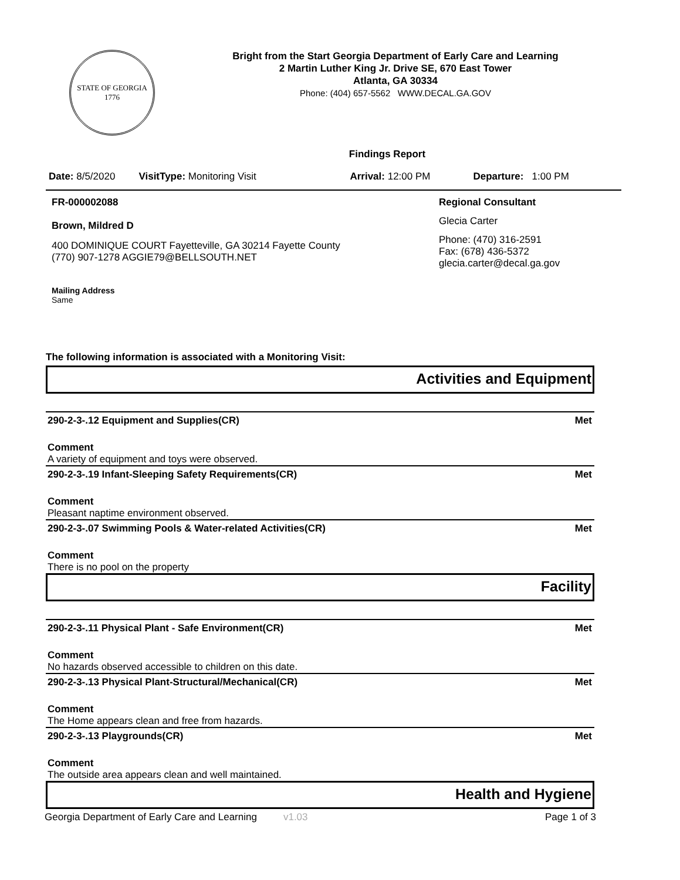STATE OF GEORGIA
1776
Bright from the Start Georgia Department of Early Care and Learning
2 Martin Luther King Jr. Drive SE, 670 East Tower
Atlanta, GA 30334
Phone: (404) 657-5562 WWW.DECAL.GA.GOV
Findings Report
Date: 8/5/2020 VisitType: Monitoring Visit Arrival: 12:00 PM Departure: 1:00 PM
FR-000002088
Brown, Mildred D
400 DOMINIQUE COURT Fayetteville, GA 30214 Fayette County
(770) 907-1278 AGGIE79@BELLSOUTH.NET
Mailing Address
Same
Regional Consultant
Glecia Carter
Phone: (470) 316-2591
Fax: (678) 436-5372
glecia.carter@decal.ga.gov
The following information is associated with a Monitoring Visit:
Activities and Equipment
290-2-3-.12 Equipment and Supplies(CR) Met
Comment
A variety of equipment and toys were observed.
290-2-3-.19 Infant-Sleeping Safety Requirements(CR) Met
Comment
Pleasant naptime environment observed.
290-2-3-.07 Swimming Pools & Water-related Activities(CR) Met
Comment
There is no pool on the property
Facility
290-2-3-.11 Physical Plant - Safe Environment(CR) Met
Comment
No hazards observed accessible to children on this date.
290-2-3-.13 Physical Plant-Structural/Mechanical(CR) Met
Comment
The Home appears clean and free from hazards.
290-2-3-.13 Playgrounds(CR) Met
Comment
The outside area appears clean and well maintained.
Health and Hygiene
Georgia Department of Early Care and Learning v1.03 Page 1 of 3